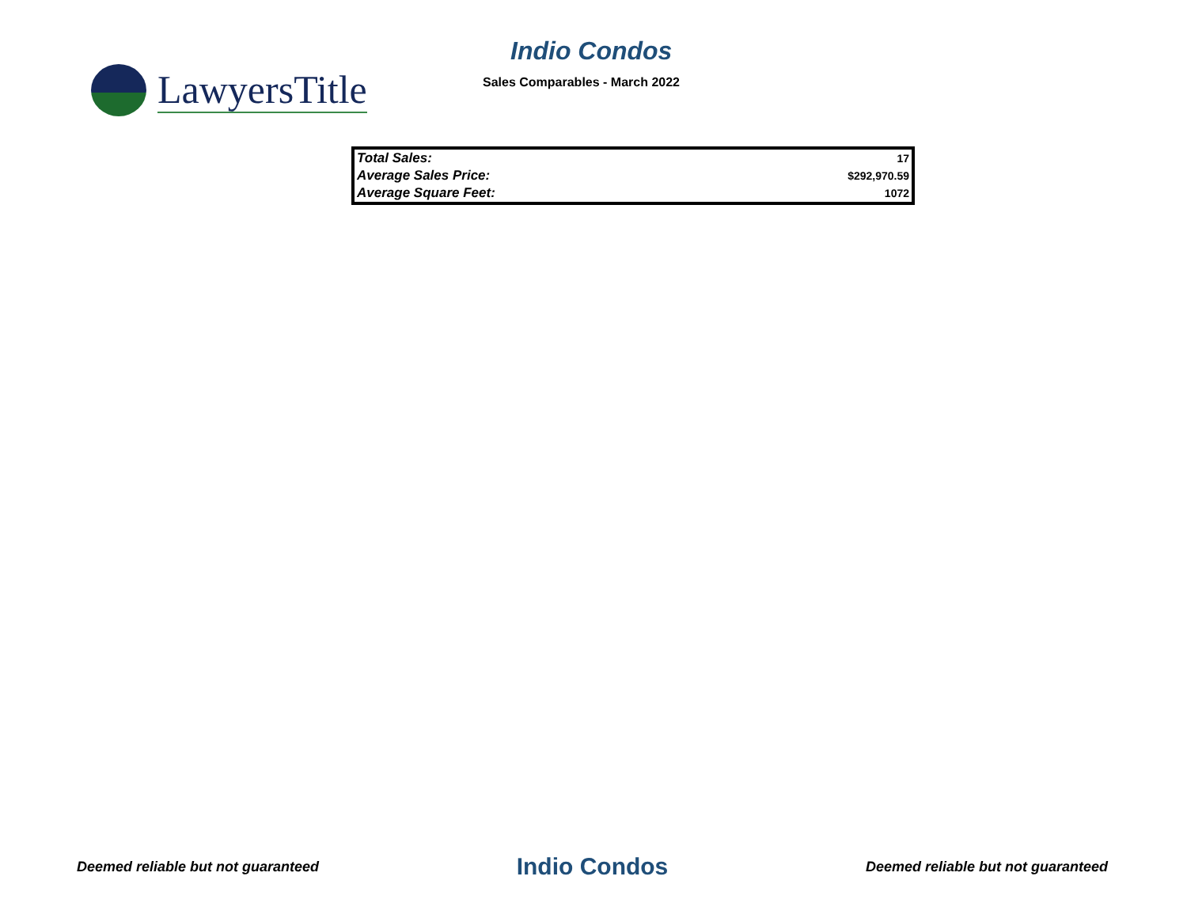LawyersTitle
Indio Condos
Sales Comparables - March 2022
| Total Sales: | 17 |
| Average Sales Price: | $292,970.59 |
| Average Square Feet: | 1072 |
Deemed reliable but not guaranteed Indio Condos Deemed reliable but not guaranteed